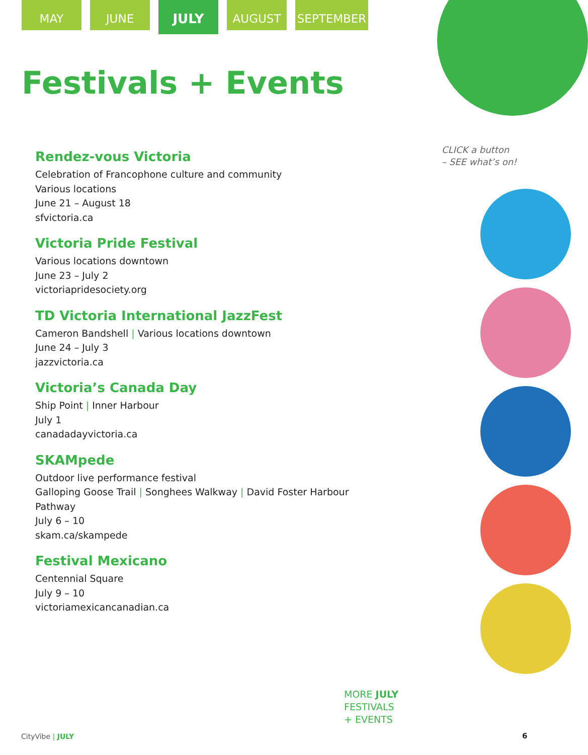MAY JUNE
JULY
AUGUST SEPTEMBER
Festivals + Events
Rendez-vous Victoria
Celebration of Francophone culture and community
Various locations
June 21 – August 18
sfvictoria.ca
Victoria Pride Festival
Various locations downtown
June 23 – July 2
victoriapridesociety.org
TD Victoria International JazzFest
Cameron Bandshell | Various locations downtown
June 24 – July 3
jazzvictoria.ca
Victoria’s Canada Day
Ship Point | Inner Harbour
July 1
canadadayvictoria.ca
SKAMpede
Outdoor live performance festival
Galloping Goose Trail | Songhees Walkway | David Foster Harbour Pathway
July 6 – 10
skam.ca/skampede
Festival Mexicano
Centennial Square
July 9 – 10
victoriamexicancanadian.ca
CLICK a button
– SEE what’s on!
MORE JULY
FESTIVALS
+ EVENTS
CityVibe | JULY 6